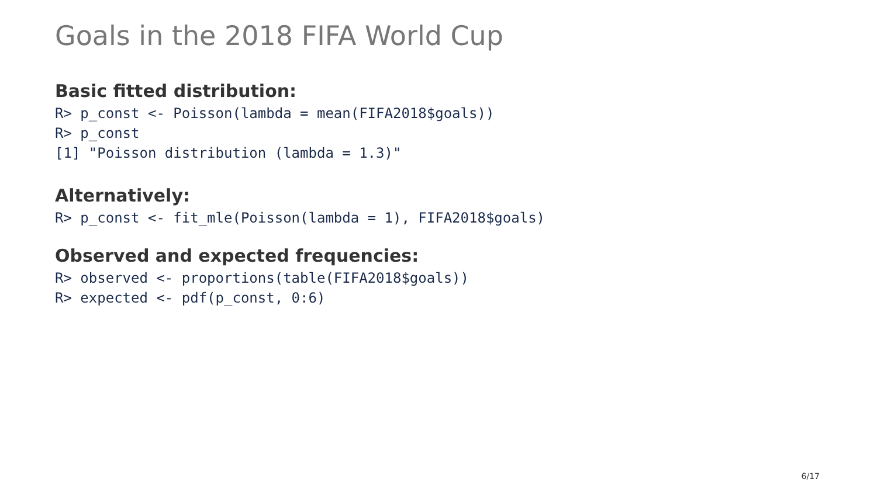Goals in the 2018 FIFA World Cup
Basic fitted distribution:
R> p_const <- Poisson(lambda = mean(FIFA2018$goals))
R> p_const
[1] "Poisson distribution (lambda = 1.3)"
Alternatively:
R> p_const <- fit_mle(Poisson(lambda = 1), FIFA2018$goals)
Observed and expected frequencies:
R> observed <- proportions(table(FIFA2018$goals))
R> expected <- pdf(p_const, 0:6)
6/17